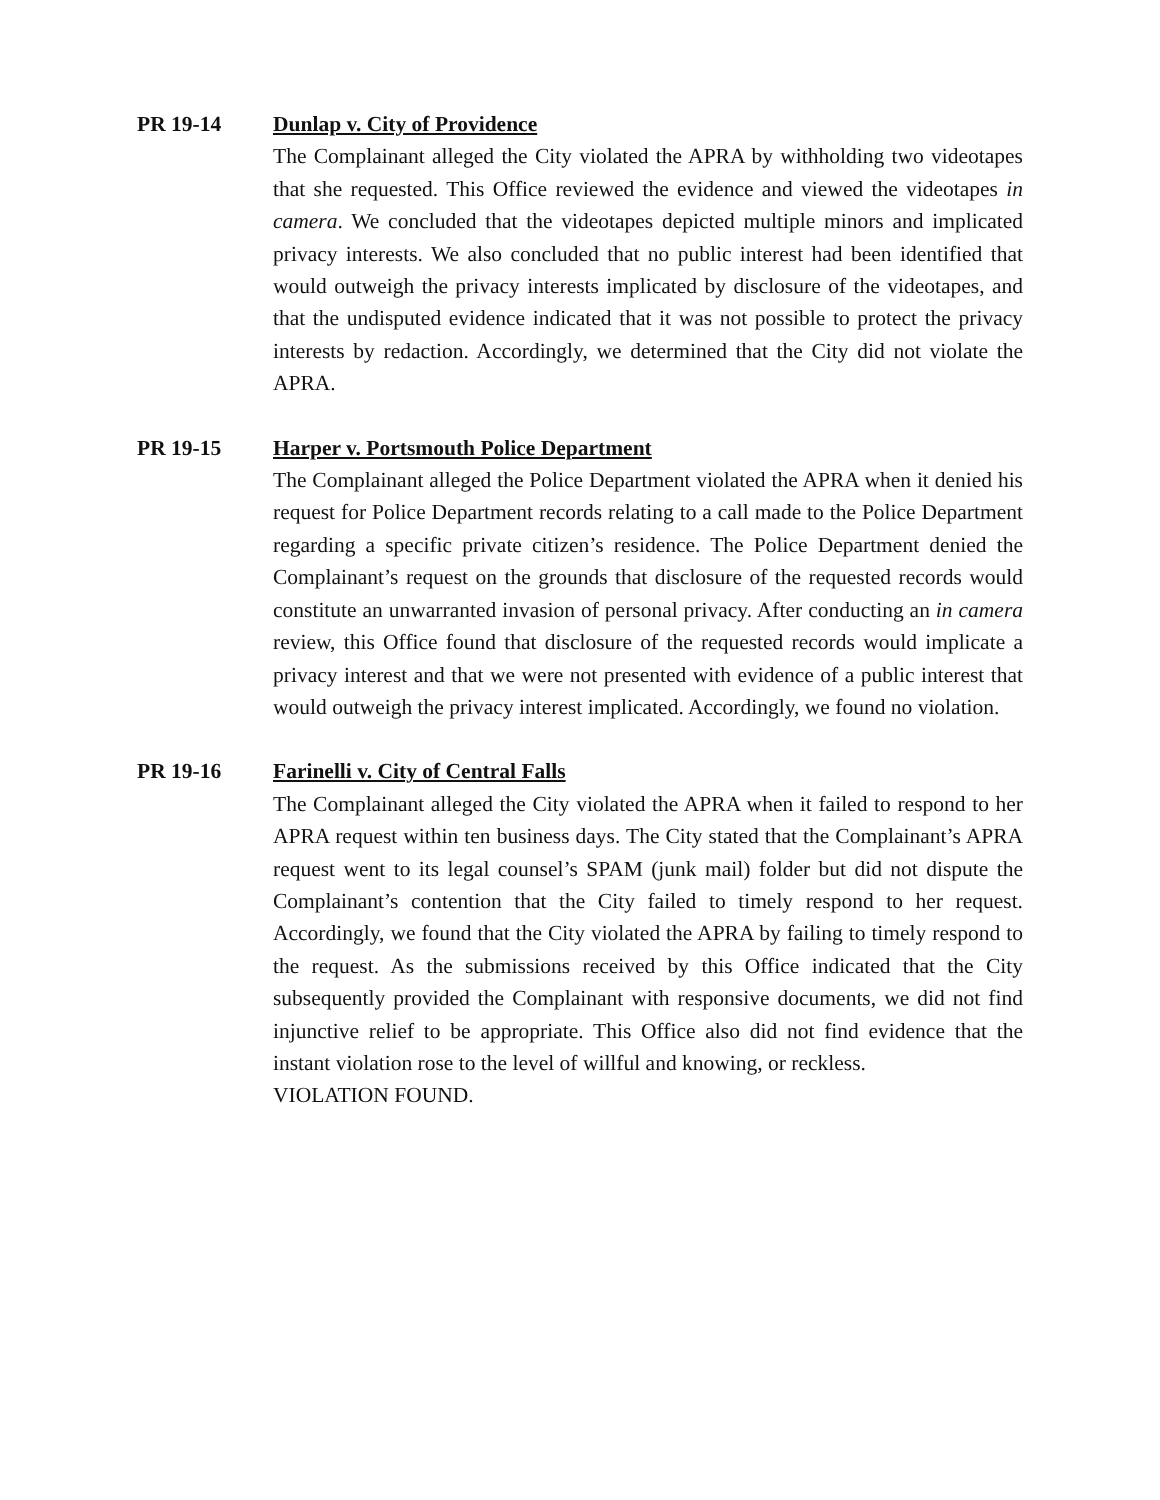PR 19-14 Dunlap v. City of Providence
The Complainant alleged the City violated the APRA by withholding two videotapes that she requested. This Office reviewed the evidence and viewed the videotapes in camera. We concluded that the videotapes depicted multiple minors and implicated privacy interests. We also concluded that no public interest had been identified that would outweigh the privacy interests implicated by disclosure of the videotapes, and that the undisputed evidence indicated that it was not possible to protect the privacy interests by redaction. Accordingly, we determined that the City did not violate the APRA.
PR 19-15 Harper v. Portsmouth Police Department
The Complainant alleged the Police Department violated the APRA when it denied his request for Police Department records relating to a call made to the Police Department regarding a specific private citizen’s residence. The Police Department denied the Complainant’s request on the grounds that disclosure of the requested records would constitute an unwarranted invasion of personal privacy. After conducting an in camera review, this Office found that disclosure of the requested records would implicate a privacy interest and that we were not presented with evidence of a public interest that would outweigh the privacy interest implicated. Accordingly, we found no violation.
PR 19-16 Farinelli v. City of Central Falls
The Complainant alleged the City violated the APRA when it failed to respond to her APRA request within ten business days. The City stated that the Complainant’s APRA request went to its legal counsel’s SPAM (junk mail) folder but did not dispute the Complainant’s contention that the City failed to timely respond to her request. Accordingly, we found that the City violated the APRA by failing to timely respond to the request. As the submissions received by this Office indicated that the City subsequently provided the Complainant with responsive documents, we did not find injunctive relief to be appropriate. This Office also did not find evidence that the instant violation rose to the level of willful and knowing, or reckless.
VIOLATION FOUND.